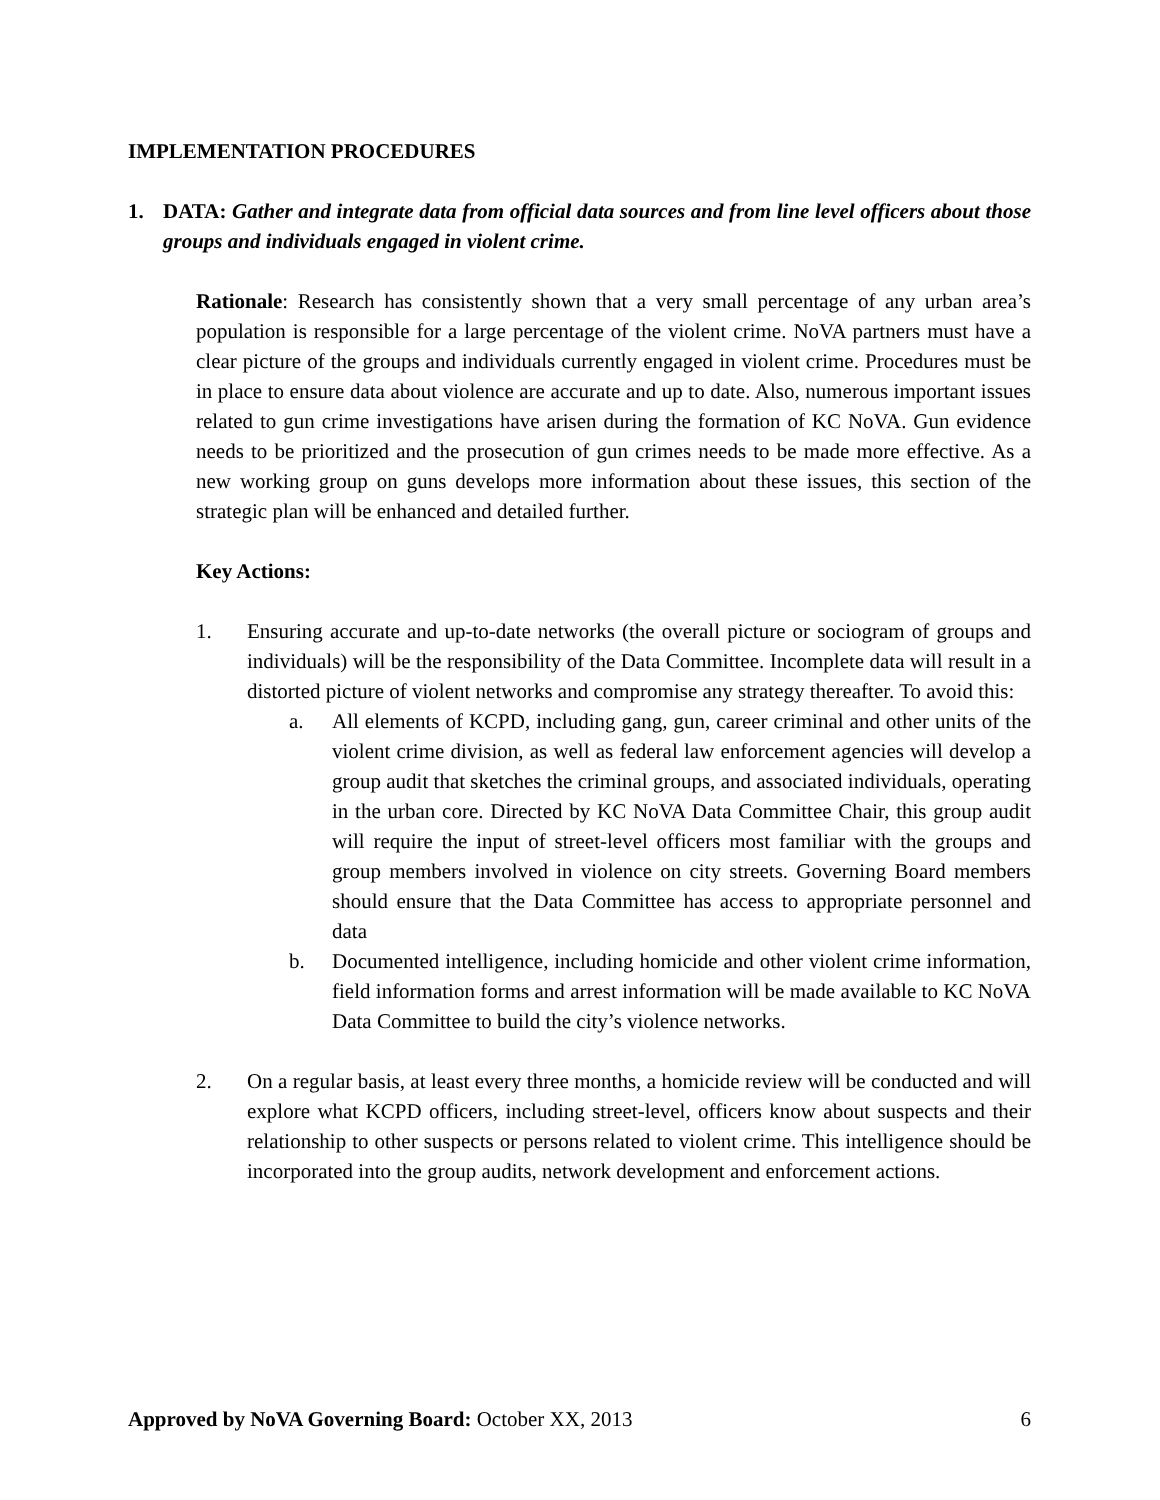IMPLEMENTATION PROCEDURES
1. DATA: Gather and integrate data from official data sources and from line level officers about those groups and individuals engaged in violent crime.
Rationale: Research has consistently shown that a very small percentage of any urban area’s population is responsible for a large percentage of the violent crime. NoVA partners must have a clear picture of the groups and individuals currently engaged in violent crime. Procedures must be in place to ensure data about violence are accurate and up to date. Also, numerous important issues related to gun crime investigations have arisen during the formation of KC NoVA. Gun evidence needs to be prioritized and the prosecution of gun crimes needs to be made more effective. As a new working group on guns develops more information about these issues, this section of the strategic plan will be enhanced and detailed further.
Key Actions:
1. Ensuring accurate and up-to-date networks (the overall picture or sociogram of groups and individuals) will be the responsibility of the Data Committee. Incomplete data will result in a distorted picture of violent networks and compromise any strategy thereafter. To avoid this:
a. All elements of KCPD, including gang, gun, career criminal and other units of the violent crime division, as well as federal law enforcement agencies will develop a group audit that sketches the criminal groups, and associated individuals, operating in the urban core. Directed by KC NoVA Data Committee Chair, this group audit will require the input of street-level officers most familiar with the groups and group members involved in violence on city streets. Governing Board members should ensure that the Data Committee has access to appropriate personnel and data
b. Documented intelligence, including homicide and other violent crime information, field information forms and arrest information will be made available to KC NoVA Data Committee to build the city’s violence networks.
2. On a regular basis, at least every three months, a homicide review will be conducted and will explore what KCPD officers, including street-level, officers know about suspects and their relationship to other suspects or persons related to violent crime. This intelligence should be incorporated into the group audits, network development and enforcement actions.
Approved by NoVA Governing Board: October XX, 2013 6